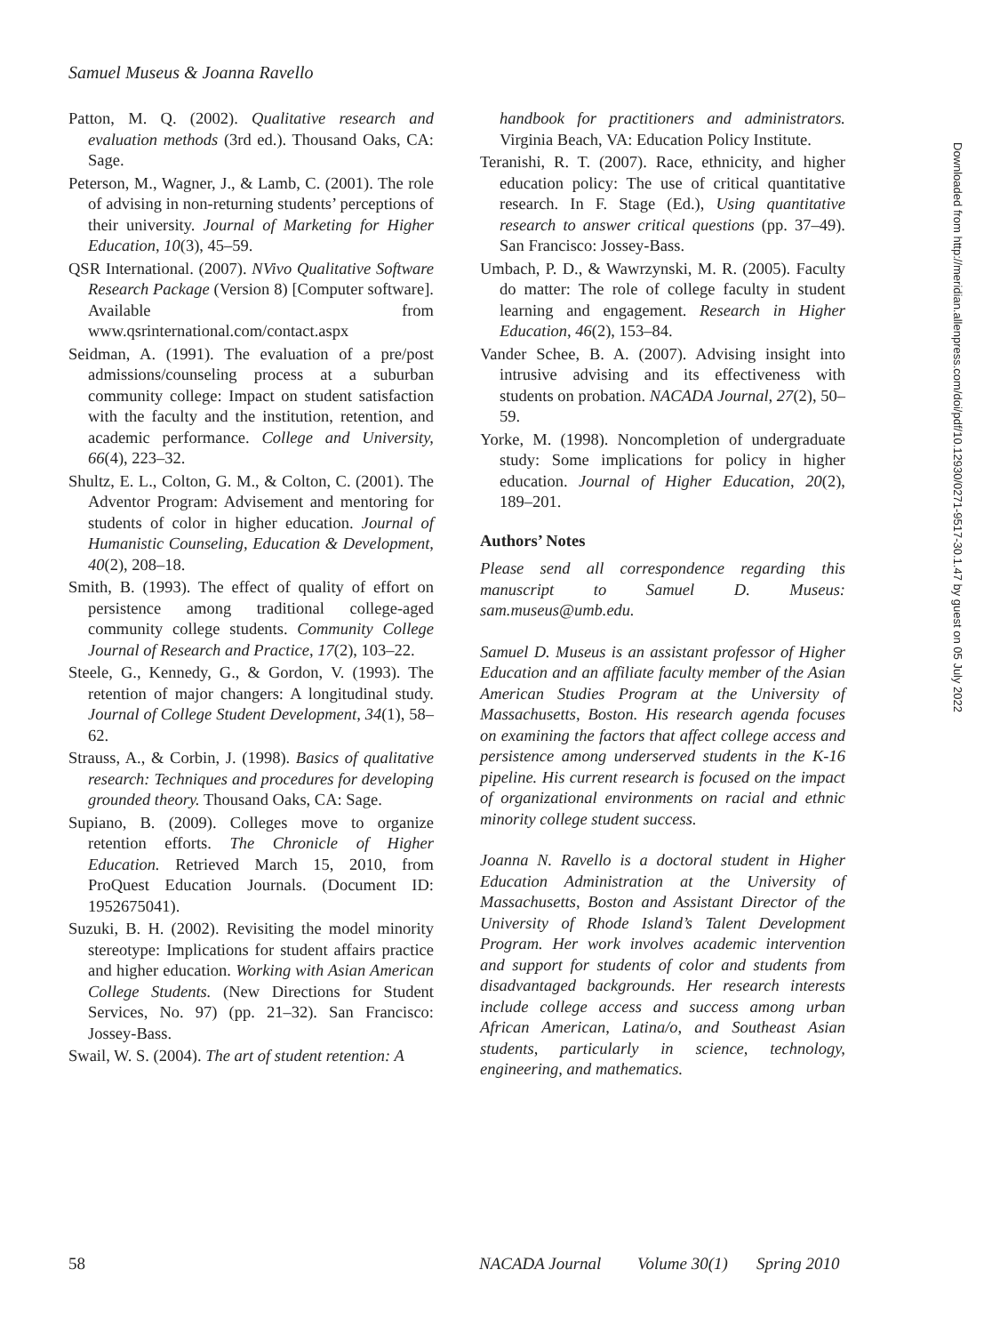Samuel Museus & Joanna Ravello
Patton, M. Q. (2002). Qualitative research and evaluation methods (3rd ed.). Thousand Oaks, CA: Sage.
Peterson, M., Wagner, J., & Lamb, C. (2001). The role of advising in non-returning students’ perceptions of their university. Journal of Marketing for Higher Education, 10(3), 45–59.
QSR International. (2007). NVivo Qualitative Software Research Package (Version 8) [Computer software]. Available from www.qsrinternational.com/contact.aspx
Seidman, A. (1991). The evaluation of a pre/post admissions/counseling process at a suburban community college: Impact on student satisfaction with the faculty and the institution, retention, and academic performance. College and University, 66(4), 223–32.
Shultz, E. L., Colton, G. M., & Colton, C. (2001). The Adventor Program: Advisement and mentoring for students of color in higher education. Journal of Humanistic Counseling, Education & Development, 40(2), 208–18.
Smith, B. (1993). The effect of quality of effort on persistence among traditional college-aged community college students. Community College Journal of Research and Practice, 17(2), 103–22.
Steele, G., Kennedy, G., & Gordon, V. (1993). The retention of major changers: A longitudinal study. Journal of College Student Development, 34(1), 58–62.
Strauss, A., & Corbin, J. (1998). Basics of qualitative research: Techniques and procedures for developing grounded theory. Thousand Oaks, CA: Sage.
Supiano, B. (2009). Colleges move to organize retention efforts. The Chronicle of Higher Education. Retrieved March 15, 2010, from ProQuest Education Journals. (Document ID: 1952675041).
Suzuki, B. H. (2002). Revisiting the model minority stereotype: Implications for student affairs practice and higher education. Working with Asian American College Students. (New Directions for Student Services, No. 97) (pp. 21–32). San Francisco: Jossey-Bass.
Swail, W. S. (2004). The art of student retention: A
handbook for practitioners and administrators. Virginia Beach, VA: Education Policy Institute.
Teranishi, R. T. (2007). Race, ethnicity, and higher education policy: The use of critical quantitative research. In F. Stage (Ed.), Using quantitative research to answer critical questions (pp. 37–49). San Francisco: Jossey-Bass.
Umbach, P. D., & Wawrzynski, M. R. (2005). Faculty do matter: The role of college faculty in student learning and engagement. Research in Higher Education, 46(2), 153–84.
Vander Schee, B. A. (2007). Advising insight into intrusive advising and its effectiveness with students on probation. NACADA Journal, 27(2), 50–59.
Yorke, M. (1998). Noncompletion of undergraduate study: Some implications for policy in higher education. Journal of Higher Education, 20(2), 189–201.
Authors’ Notes
Please send all correspondence regarding this manuscript to Samuel D. Museus: sam.museus@umb.edu.
Samuel D. Museus is an assistant professor of Higher Education and an affiliate faculty member of the Asian American Studies Program at the University of Massachusetts, Boston. His research agenda focuses on examining the factors that affect college access and persistence among underserved students in the K-16 pipeline. His current research is focused on the impact of organizational environments on racial and ethnic minority college student success.
Joanna N. Ravello is a doctoral student in Higher Education Administration at the University of Massachusetts, Boston and Assistant Director of the University of Rhode Island’s Talent Development Program. Her work involves academic intervention and support for students of color and students from disadvantaged backgrounds. Her research interests include college access and success among urban African American, Latina/o, and Southeast Asian students, particularly in science, technology, engineering, and mathematics.
Downloaded from http://meridian.allenpress.com/doi/pdf/10.12930/0271-9517-30.1.47 by guest on 05 July 2022
58 NACADA Journal Volume 30(1) Spring 2010